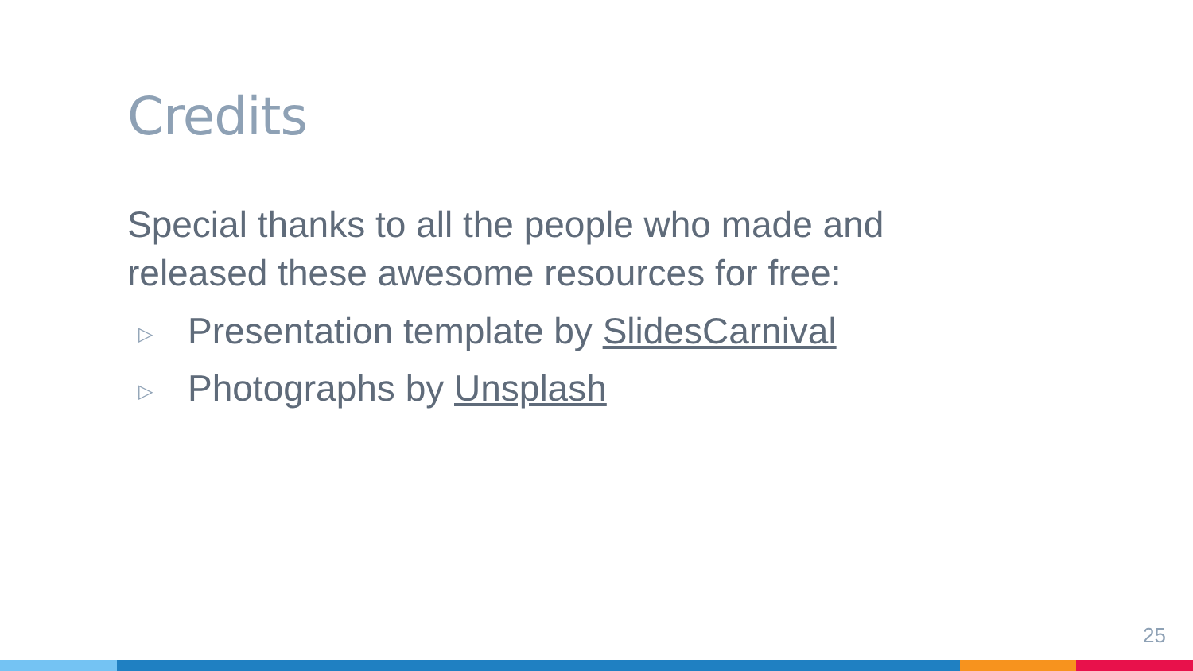Credits
Special thanks to all the people who made and released these awesome resources for free:
▷ Presentation template by SlidesCarnival
▷ Photographs by Unsplash
25